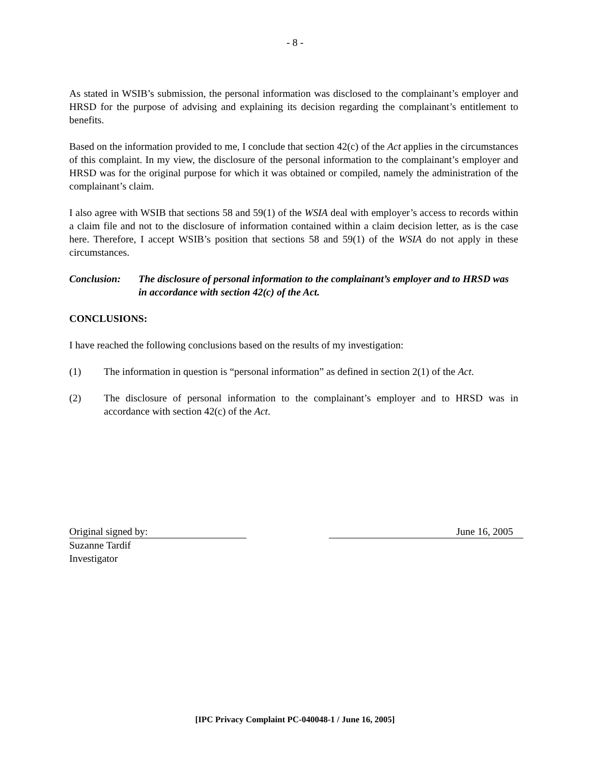- 8 -
As stated in WSIB’s submission, the personal information was disclosed to the complainant’s employer and HRSD for the purpose of advising and explaining its decision regarding the complainant’s entitlement to benefits.
Based on the information provided to me, I conclude that section 42(c) of the Act applies in the circumstances of this complaint. In my view, the disclosure of the personal information to the complainant’s employer and HRSD was for the original purpose for which it was obtained or compiled, namely the administration of the complainant’s claim.
I also agree with WSIB that sections 58 and 59(1) of the WSIA deal with employer’s access to records within a claim file and not to the disclosure of information contained within a claim decision letter, as is the case here. Therefore, I accept WSIB’s position that sections 58 and 59(1) of the WSIA do not apply in these circumstances.
Conclusion: The disclosure of personal information to the complainant’s employer and to HRSD was in accordance with section 42(c) of the Act.
CONCLUSIONS:
I have reached the following conclusions based on the results of my investigation:
(1) The information in question is “personal information” as defined in section 2(1) of the Act.
(2) The disclosure of personal information to the complainant’s employer and to HRSD was in accordance with section 42(c) of the Act.
Original signed by: June 16, 2005
Suzanne Tardif
Investigator
[IPC Privacy Complaint PC-040048-1 / June 16, 2005]